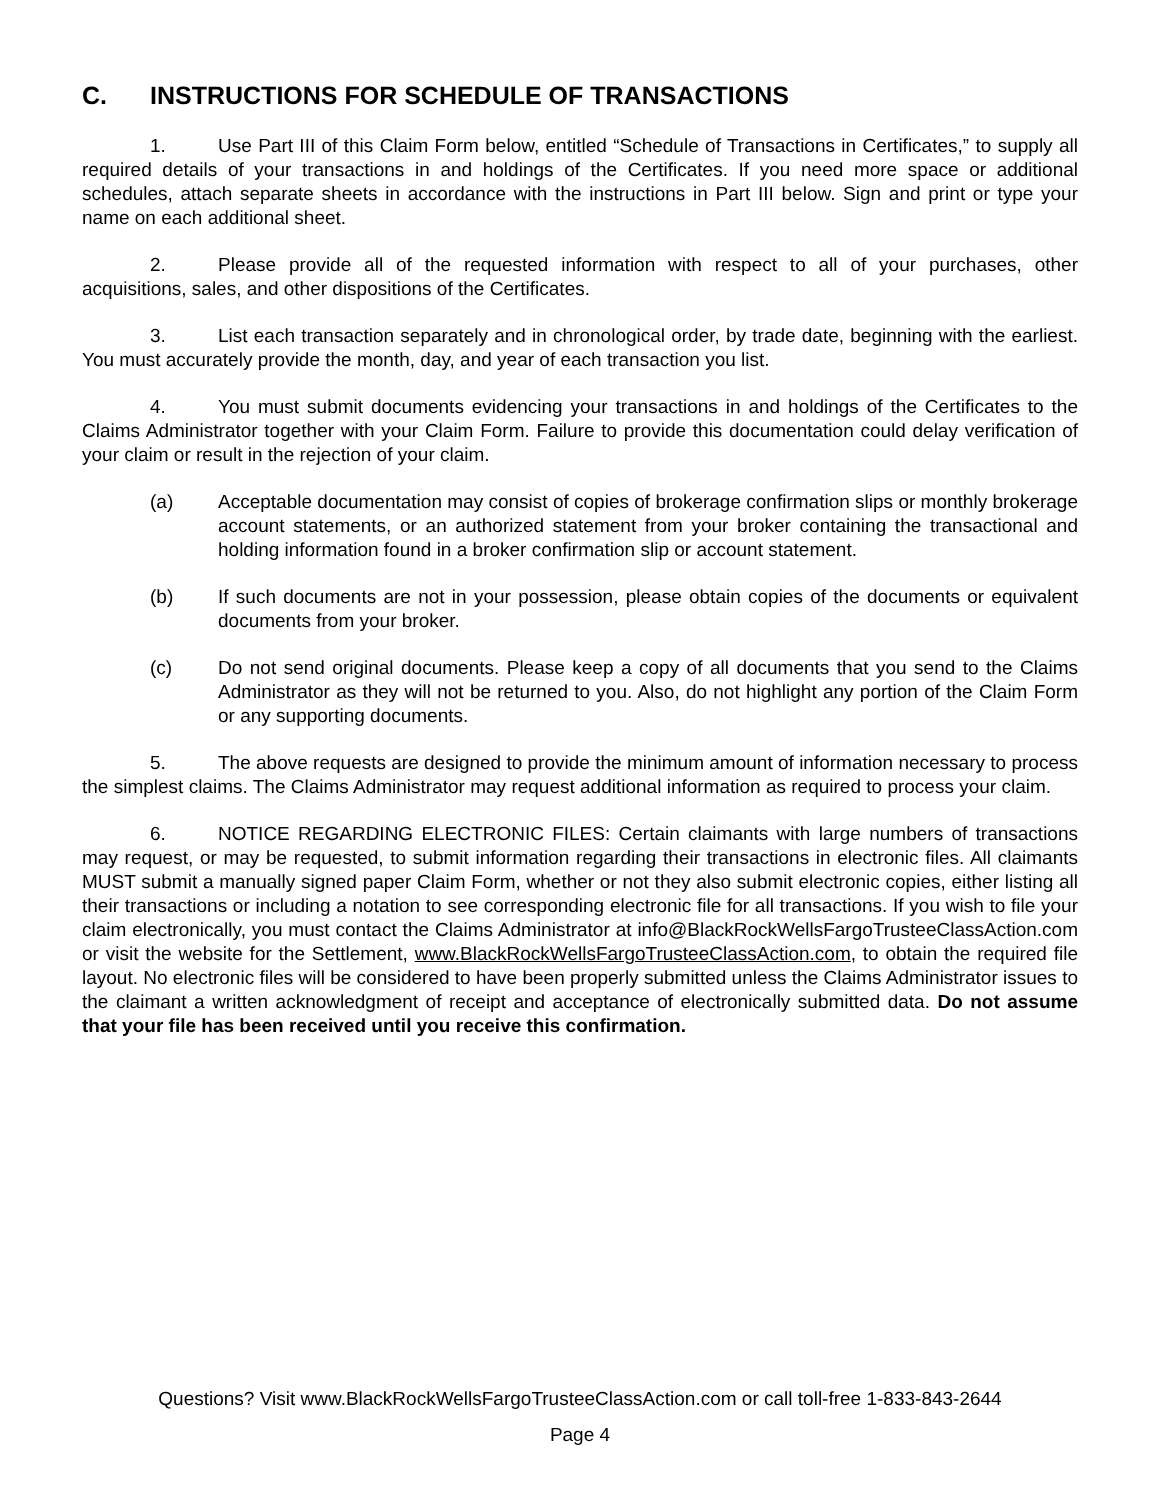C. INSTRUCTIONS FOR SCHEDULE OF TRANSACTIONS
1. Use Part III of this Claim Form below, entitled “Schedule of Transactions in Certificates,” to supply all required details of your transactions in and holdings of the Certificates. If you need more space or additional schedules, attach separate sheets in accordance with the instructions in Part III below. Sign and print or type your name on each additional sheet.
2. Please provide all of the requested information with respect to all of your purchases, other acquisitions, sales, and other dispositions of the Certificates.
3. List each transaction separately and in chronological order, by trade date, beginning with the earliest. You must accurately provide the month, day, and year of each transaction you list.
4. You must submit documents evidencing your transactions in and holdings of the Certificates to the Claims Administrator together with your Claim Form. Failure to provide this documentation could delay verification of your claim or result in the rejection of your claim.
(a) Acceptable documentation may consist of copies of brokerage confirmation slips or monthly brokerage account statements, or an authorized statement from your broker containing the transactional and holding information found in a broker confirmation slip or account statement.
(b) If such documents are not in your possession, please obtain copies of the documents or equivalent documents from your broker.
(c) Do not send original documents. Please keep a copy of all documents that you send to the Claims Administrator as they will not be returned to you. Also, do not highlight any portion of the Claim Form or any supporting documents.
5. The above requests are designed to provide the minimum amount of information necessary to process the simplest claims. The Claims Administrator may request additional information as required to process your claim.
6. NOTICE REGARDING ELECTRONIC FILES: Certain claimants with large numbers of transactions may request, or may be requested, to submit information regarding their transactions in electronic files. All claimants MUST submit a manually signed paper Claim Form, whether or not they also submit electronic copies, either listing all their transactions or including a notation to see corresponding electronic file for all transactions. If you wish to file your claim electronically, you must contact the Claims Administrator at info@BlackRockWellsFargoTrusteeClassAction.com or visit the website for the Settlement, www.BlackRockWellsFargoTrusteeClassAction.com, to obtain the required file layout. No electronic files will be considered to have been properly submitted unless the Claims Administrator issues to the claimant a written acknowledgment of receipt and acceptance of electronically submitted data. Do not assume that your file has been received until you receive this confirmation.
Questions? Visit www.BlackRockWellsFargoTrusteeClassAction.com or call toll-free 1-833-843-2644
Page 4